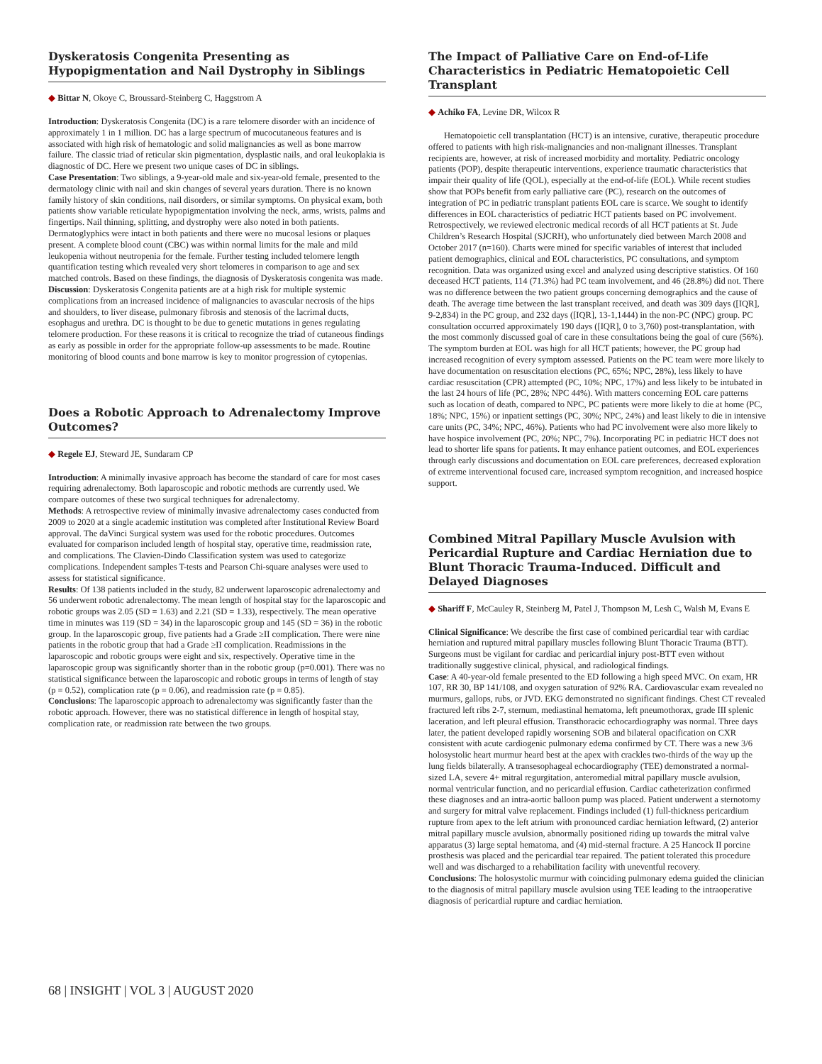Dyskeratosis Congenita Presenting as Hypopigmentation and Nail Dystrophy in Siblings
◆ Bittar N, Okoye C, Broussard-Steinberg C, Haggstrom A
Introduction: Dyskeratosis Congenita (DC) is a rare telomere disorder with an incidence of approximately 1 in 1 million. DC has a large spectrum of mucocutaneous features and is associated with high risk of hematologic and solid malignancies as well as bone marrow failure. The classic triad of reticular skin pigmentation, dysplastic nails, and oral leukoplakia is diagnostic of DC. Here we present two unique cases of DC in siblings.
Case Presentation: Two siblings, a 9-year-old male and six-year-old female, presented to the dermatology clinic with nail and skin changes of several years duration. There is no known family history of skin conditions, nail disorders, or similar symptoms. On physical exam, both patients show variable reticulate hypopigmentation involving the neck, arms, wrists, palms and fingertips. Nail thinning, splitting, and dystrophy were also noted in both patients. Dermatoglyphics were intact in both patients and there were no mucosal lesions or plaques present. A complete blood count (CBC) was within normal limits for the male and mild leukopenia without neutropenia for the female. Further testing included telomere length quantification testing which revealed very short telomeres in comparison to age and sex matched controls. Based on these findings, the diagnosis of Dyskeratosis congenita was made.
Discussion: Dyskeratosis Congenita patients are at a high risk for multiple systemic complications from an increased incidence of malignancies to avascular necrosis of the hips and shoulders, to liver disease, pulmonary fibrosis and stenosis of the lacrimal ducts, esophagus and urethra. DC is thought to be due to genetic mutations in genes regulating telomere production. For these reasons it is critical to recognize the triad of cutaneous findings as early as possible in order for the appropriate follow-up assessments to be made. Routine monitoring of blood counts and bone marrow is key to monitor progression of cytopenias.
Does a Robotic Approach to Adrenalectomy Improve Outcomes?
◆ Regele EJ, Steward JE, Sundaram CP
Introduction: A minimally invasive approach has become the standard of care for most cases requiring adrenalectomy. Both laparoscopic and robotic methods are currently used. We compare outcomes of these two surgical techniques for adrenalectomy.
Methods: A retrospective review of minimally invasive adrenalectomy cases conducted from 2009 to 2020 at a single academic institution was completed after Institutional Review Board approval. The daVinci Surgical system was used for the robotic procedures. Outcomes evaluated for comparison included length of hospital stay, operative time, readmission rate, and complications. The Clavien-Dindo Classification system was used to categorize complications. Independent samples T-tests and Pearson Chi-square analyses were used to assess for statistical significance.
Results: Of 138 patients included in the study, 82 underwent laparoscopic adrenalectomy and 56 underwent robotic adrenalectomy. The mean length of hospital stay for the laparoscopic and robotic groups was 2.05 (SD = 1.63) and 2.21 (SD = 1.33), respectively. The mean operative time in minutes was 119 (SD = 34) in the laparoscopic group and 145 (SD = 36) in the robotic group. In the laparoscopic group, five patients had a Grade ≥II complication. There were nine patients in the robotic group that had a Grade ≥II complication. Readmissions in the laparoscopic and robotic groups were eight and six, respectively. Operative time in the laparoscopic group was significantly shorter than in the robotic group (p=0.001). There was no statistical significance between the laparoscopic and robotic groups in terms of length of stay (p = 0.52), complication rate (p = 0.06), and readmission rate (p = 0.85).
Conclusions: The laparoscopic approach to adrenalectomy was significantly faster than the robotic approach. However, there was no statistical difference in length of hospital stay, complication rate, or readmission rate between the two groups.
The Impact of Palliative Care on End-of-Life Characteristics in Pediatric Hematopoietic Cell Transplant
◆ Achiko FA, Levine DR, Wilcox R
Hematopoietic cell transplantation (HCT) is an intensive, curative, therapeutic procedure offered to patients with high risk-malignancies and non-malignant illnesses. Transplant recipients are, however, at risk of increased morbidity and mortality. Pediatric oncology patients (POP), despite therapeutic interventions, experience traumatic characteristics that impair their quality of life (QOL), especially at the end-of-life (EOL). While recent studies show that POPs benefit from early palliative care (PC), research on the outcomes of integration of PC in pediatric transplant patients EOL care is scarce. We sought to identify differences in EOL characteristics of pediatric HCT patients based on PC involvement. Retrospectively, we reviewed electronic medical records of all HCT patients at St. Jude Children’s Research Hospital (SJCRH), who unfortunately died between March 2008 and October 2017 (n=160). Charts were mined for specific variables of interest that included patient demographics, clinical and EOL characteristics, PC consultations, and symptom recognition. Data was organized using excel and analyzed using descriptive statistics. Of 160 deceased HCT patients, 114 (71.3%) had PC team involvement, and 46 (28.8%) did not. There was no difference between the two patient groups concerning demographics and the cause of death. The average time between the last transplant received, and death was 309 days ([IQR], 9-2,834) in the PC group, and 232 days ([IQR], 13-1,1444) in the non-PC (NPC) group. PC consultation occurred approximately 190 days ([IQR], 0 to 3,760) post-transplantation, with the most commonly discussed goal of care in these consultations being the goal of cure (56%). The symptom burden at EOL was high for all HCT patients; however, the PC group had increased recognition of every symptom assessed. Patients on the PC team were more likely to have documentation on resuscitation elections (PC, 65%; NPC, 28%), less likely to have cardiac resuscitation (CPR) attempted (PC, 10%; NPC, 17%) and less likely to be intubated in the last 24 hours of life (PC, 28%; NPC 44%). With matters concerning EOL care patterns such as location of death, compared to NPC, PC patients were more likely to die at home (PC, 18%; NPC, 15%) or inpatient settings (PC, 30%; NPC, 24%) and least likely to die in intensive care units (PC, 34%; NPC, 46%). Patients who had PC involvement were also more likely to have hospice involvement (PC, 20%; NPC, 7%). Incorporating PC in pediatric HCT does not lead to shorter life spans for patients. It may enhance patient outcomes, and EOL experiences through early discussions and documentation on EOL care preferences, decreased exploration of extreme interventional focused care, increased symptom recognition, and increased hospice support.
Combined Mitral Papillary Muscle Avulsion with Pericardial Rupture and Cardiac Herniation due to Blunt Thoracic Trauma-Induced. Difficult and Delayed Diagnoses
◆ Shariff F, McCauley R, Steinberg M, Patel J, Thompson M, Lesh C, Walsh M, Evans E
Clinical Significance: We describe the first case of combined pericardial tear with cardiac herniation and ruptured mitral papillary muscles following Blunt Thoracic Trauma (BTT). Surgeons must be vigilant for cardiac and pericardial injury post-BTT even without traditionally suggestive clinical, physical, and radiological findings.
Case: A 40-year-old female presented to the ED following a high speed MVC. On exam, HR 107, RR 30, BP 141/108, and oxygen saturation of 92% RA. Cardiovascular exam revealed no murmurs, gallops, rubs, or JVD. EKG demonstrated no significant findings. Chest CT revealed fractured left ribs 2-7, sternum, mediastinal hematoma, left pneumothorax, grade III splenic laceration, and left pleural effusion. Transthoracic echocardiography was normal. Three days later, the patient developed rapidly worsening SOB and bilateral opacification on CXR consistent with acute cardiogenic pulmonary edema confirmed by CT. There was a new 3/6 holosystolic heart murmur heard best at the apex with crackles two-thirds of the way up the lung fields bilaterally. A transesophageal echocardiography (TEE) demonstrated a normal-sized LA, severe 4+ mitral regurgitation, anteromedial mitral papillary muscle avulsion, normal ventricular function, and no pericardial effusion. Cardiac catheterization confirmed these diagnoses and an intra-aortic balloon pump was placed. Patient underwent a sternotomy and surgery for mitral valve replacement. Findings included (1) full-thickness pericardium rupture from apex to the left atrium with pronounced cardiac herniation leftward, (2) anterior mitral papillary muscle avulsion, abnormally positioned riding up towards the mitral valve apparatus (3) large septal hematoma, and (4) mid-sternal fracture. A 25 Hancock II porcine prosthesis was placed and the pericardial tear repaired. The patient tolerated this procedure well and was discharged to a rehabilitation facility with uneventful recovery.
Conclusions: The holosystolic murmur with coinciding pulmonary edema guided the clinician to the diagnosis of mitral papillary muscle avulsion using TEE leading to the intraoperative diagnosis of pericardial rupture and cardiac herniation.
68 | INSIGHT | VOL 3 | AUGUST 2020